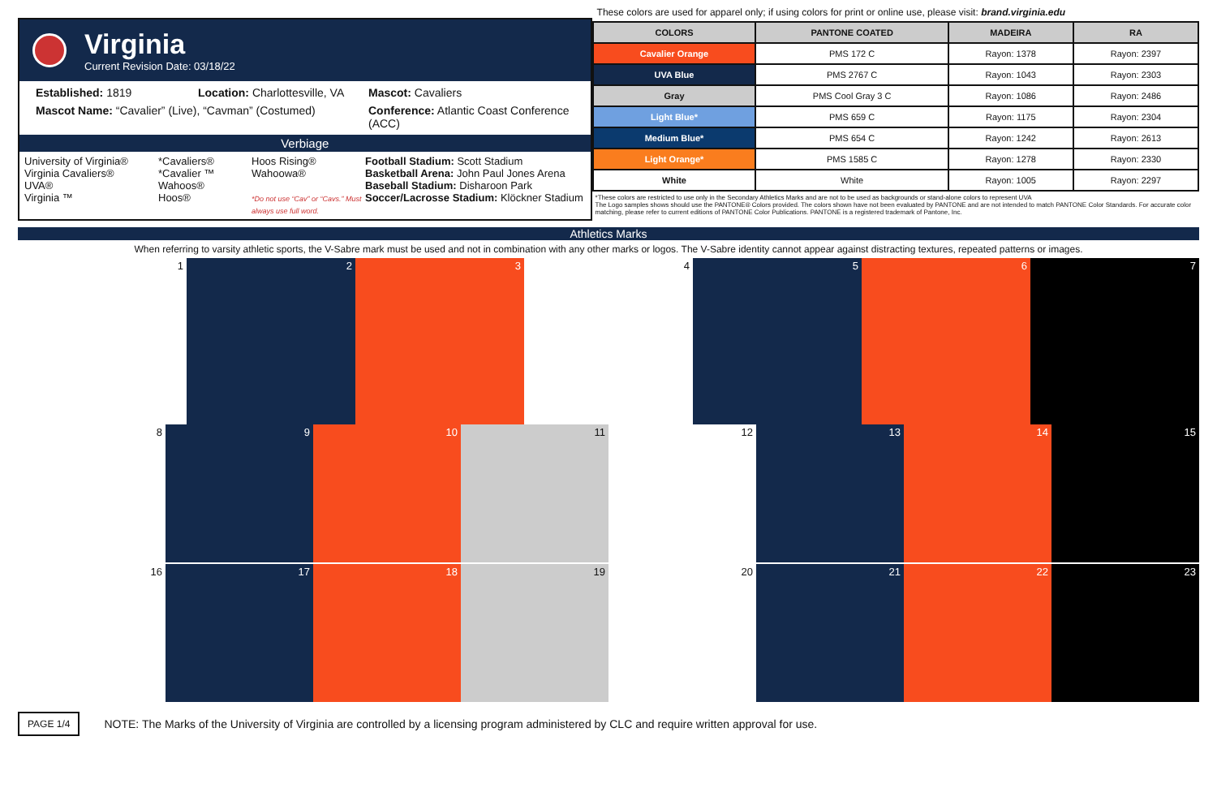Virginia
Current Revision Date: 03/18/22
Established: 1819
Location: Charlottesville, VA
Mascot: Cavaliers
Mascot Name: “Cavalier” (Live), “Cavman” (Costumed)
Conference: Atlantic Coast Conference (ACC)
Verbiage
University of Virginia®
Virginia Cavaliers®
UVA®
Virginia ™
*Cavaliers®
*Cavalier ™
Wahoos®
Hoos®
Hoos Rising®
Wahoowa®
*Do not use “Cav” or “Cavs.” Must always use full word.
Football Stadium: Scott Stadium
Basketball Arena: John Paul Jones Arena
Baseball Stadium: Disharoon Park
Soccer/Lacrosse Stadium: Klöckner Stadium
These colors are used for apparel only; if using colors for print or online use, please visit: brand.virginia.edu
| COLORS | PANTONE COATED | MADEIRA | RA |
| --- | --- | --- | --- |
| Cavalier Orange | PMS 172 C | Rayon: 1378 | Rayon: 2397 |
| UVA Blue | PMS 2767 C | Rayon: 1043 | Rayon: 2303 |
| Gray | PMS Cool Gray 3 C | Rayon: 1086 | Rayon: 2486 |
| Light Blue* | PMS 659 C | Rayon: 1175 | Rayon: 2304 |
| Medium Blue* | PMS 654 C | Rayon: 1242 | Rayon: 2613 |
| Light Orange* | PMS 1585 C | Rayon: 1278 | Rayon: 2330 |
| White | White | Rayon: 1005 | Rayon: 2297 |
*These colors are restricted to use only in the Secondary Athletics Marks and are not to be used as backgrounds or stand-alone colors to represent UVA
The Logo samples shows should use the PANTONE® Colors provided. The colors shown have not been evaluated by PANTONE and are not intended to match PANTONE Color Standards. For accurate color matching, please refer to current editions of PANTONE Color Publications. PANTONE is a registered trademark of Pantone, Inc.
Athletics Marks
When referring to varsity athletic sports, the V-Sabre mark must be used and not in combination with any other marks or logos. The V-Sabre identity cannot appear against distracting textures, repeated patterns or images.
1 2 3 4 5 6 7
8 9 10 11 12 13 14 15
16 17 18 19 20 21 22 23
PAGE 1/4 NOTE: The Marks of the University of Virginia are controlled by a licensing program administered by CLC and require written approval for use.